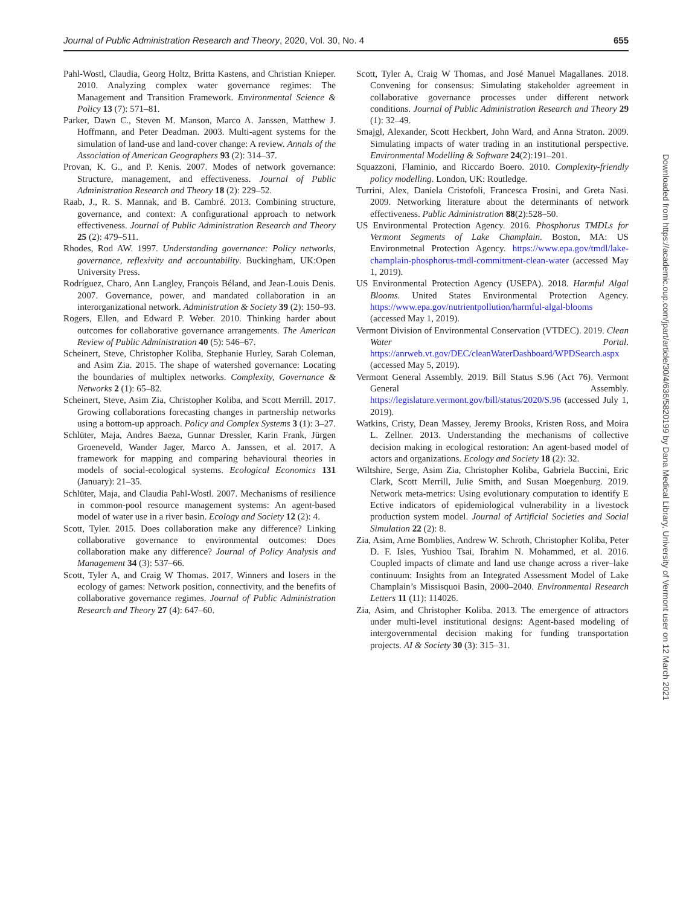Journal of Public Administration Research and Theory, 2020, Vol. 30, No. 4 655
Pahl-Wostl, Claudia, Georg Holtz, Britta Kastens, and Christian Knieper. 2010. Analyzing complex water governance regimes: The Management and Transition Framework. Environmental Science & Policy 13 (7): 571–81.
Parker, Dawn C., Steven M. Manson, Marco A. Janssen, Matthew J. Hoffmann, and Peter Deadman. 2003. Multi-agent systems for the simulation of land-use and land-cover change: A review. Annals of the Association of American Geographers 93 (2): 314–37.
Provan, K. G., and P. Kenis. 2007. Modes of network governance: Structure, management, and effectiveness. Journal of Public Administration Research and Theory 18 (2): 229–52.
Raab, J., R. S. Mannak, and B. Cambré. 2013. Combining structure, governance, and context: A configurational approach to network effectiveness. Journal of Public Administration Research and Theory 25 (2): 479–511.
Rhodes, Rod AW. 1997. Understanding governance: Policy networks, governance, reflexivity and accountability. Buckingham, UK:Open University Press.
Rodríguez, Charo, Ann Langley, François Béland, and Jean-Louis Denis. 2007. Governance, power, and mandated collaboration in an interorganizational network. Administration & Society 39 (2): 150–93.
Rogers, Ellen, and Edward P. Weber. 2010. Thinking harder about outcomes for collaborative governance arrangements. The American Review of Public Administration 40 (5): 546–67.
Scheinert, Steve, Christopher Koliba, Stephanie Hurley, Sarah Coleman, and Asim Zia. 2015. The shape of watershed governance: Locating the boundaries of multiplex networks. Complexity, Governance & Networks 2 (1): 65–82.
Scheinert, Steve, Asim Zia, Christopher Koliba, and Scott Merrill. 2017. Growing collaborations forecasting changes in partnership networks using a bottom-up approach. Policy and Complex Systems 3 (1): 3–27.
Schlüter, Maja, Andres Baeza, Gunnar Dressler, Karin Frank, Jürgen Groeneveld, Wander Jager, Marco A. Janssen, et al. 2017. A framework for mapping and comparing behavioural theories in models of social-ecological systems. Ecological Economics 131 (January): 21–35.
Schlüter, Maja, and Claudia Pahl-Wostl. 2007. Mechanisms of resilience in common-pool resource management systems: An agent-based model of water use in a river basin. Ecology and Society 12 (2): 4.
Scott, Tyler. 2015. Does collaboration make any difference? Linking collaborative governance to environmental outcomes: Does collaboration make any difference? Journal of Policy Analysis and Management 34 (3): 537–66.
Scott, Tyler A, and Craig W Thomas. 2017. Winners and losers in the ecology of games: Network position, connectivity, and the benefits of collaborative governance regimes. Journal of Public Administration Research and Theory 27 (4): 647–60.
Scott, Tyler A, Craig W Thomas, and José Manuel Magallanes. 2018. Convening for consensus: Simulating stakeholder agreement in collaborative governance processes under different network conditions. Journal of Public Administration Research and Theory 29 (1): 32–49.
Smajgl, Alexander, Scott Heckbert, John Ward, and Anna Straton. 2009. Simulating impacts of water trading in an institutional perspective. Environmental Modelling & Software 24(2):191–201.
Squazzoni, Flaminio, and Riccardo Boero. 2010. Complexity-friendly policy modelling. London, UK: Routledge.
Turrini, Alex, Daniela Cristofoli, Francesca Frosini, and Greta Nasi. 2009. Networking literature about the determinants of network effectiveness. Public Administration 88(2):528–50.
US Environmental Protection Agency. 2016. Phosphorus TMDLs for Vermont Segments of Lake Champlain. Boston, MA: US Environmetnal Protection Agency. https://www.epa.gov/tmdl/lake-champlain-phosphorus-tmdl-commitment-clean-water (accessed May 1, 2019).
US Environmental Protection Agency (USEPA). 2018. Harmful Algal Blooms. United States Environmental Protection Agency. https://www.epa.gov/nutrientpollution/harmful-algal-blooms (accessed May 1, 2019).
Vermont Division of Environmental Conservation (VTDEC). 2019. Clean Water Portal. https://anrweb.vt.gov/DEC/cleanWaterDashboard/WPDSearch.aspx (accessed May 5, 2019).
Vermont General Assembly. 2019. Bill Status S.96 (Act 76). Vermont General Assembly. https://legislature.vermont.gov/bill/status/2020/S.96 (accessed July 1, 2019).
Watkins, Cristy, Dean Massey, Jeremy Brooks, Kristen Ross, and Moira L. Zellner. 2013. Understanding the mechanisms of collective decision making in ecological restoration: An agent-based model of actors and organizations. Ecology and Society 18 (2): 32.
Wiltshire, Serge, Asim Zia, Christopher Koliba, Gabriela Buccini, Eric Clark, Scott Merrill, Julie Smith, and Susan Moegenburg. 2019. Network meta-metrics: Using evolutionary computation to identify E Ective indicators of epidemiological vulnerability in a livestock production system model. Journal of Artificial Societies and Social Simulation 22 (2): 8.
Zia, Asim, Arne Bomblies, Andrew W. Schroth, Christopher Koliba, Peter D. F. Isles, Yushiou Tsai, Ibrahim N. Mohammed, et al. 2016. Coupled impacts of climate and land use change across a river–lake continuum: Insights from an Integrated Assessment Model of Lake Champlain’s Missisquoi Basin, 2000–2040. Environmental Research Letters 11 (11): 114026.
Zia, Asim, and Christopher Koliba. 2013. The emergence of attractors under multi-level institutional designs: Agent-based modeling of intergovernmental decision making for funding transportation projects. AI & Society 30 (3): 315–31.
Downloaded from https://academic.oup.com/jpart/article/30/4/636/5820199 by Dana Medical Library, University of Vermont user on 12 March 2021